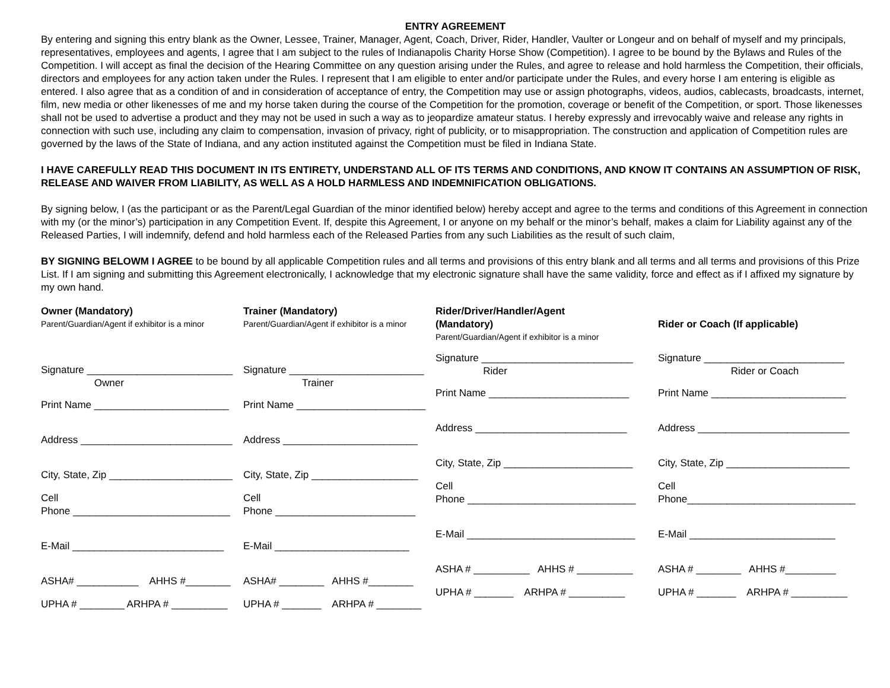ENTRY AGREEMENT
By entering and signing this entry blank as the Owner, Lessee, Trainer, Manager, Agent, Coach, Driver, Rider, Handler, Vaulter or Longeur and on behalf of myself and my principals, representatives, employees and agents, I agree that I am subject to the rules of Indianapolis Charity Horse Show (Competition). I agree to be bound by the Bylaws and Rules of the Competition. I will accept as final the decision of the Hearing Committee on any question arising under the Rules, and agree to release and hold harmless the Competition, their officials, directors and employees for any action taken under the Rules. I represent that I am eligible to enter and/or participate under the Rules, and every horse I am entering is eligible as entered. I also agree that as a condition of and in consideration of acceptance of entry, the Competition may use or assign photographs, videos, audios, cablecasts, broadcasts, internet, film, new media or other likenesses of me and my horse taken during the course of the Competition for the promotion, coverage or benefit of the Competition, or sport. Those likenesses shall not be used to advertise a product and they may not be used in such a way as to jeopardize amateur status. I hereby expressly and irrevocably waive and release any rights in connection with such use, including any claim to compensation, invasion of privacy, right of publicity, or to misappropriation. The construction and application of Competition rules are governed by the laws of the State of Indiana, and any action instituted against the Competition must be filed in Indiana State.
I HAVE CAREFULLY READ THIS DOCUMENT IN ITS ENTIRETY, UNDERSTAND ALL OF ITS TERMS AND CONDITIONS, AND KNOW IT CONTAINS AN ASSUMPTION OF RISK, RELEASE AND WAIVER FROM LIABILITY, AS WELL AS A HOLD HARMLESS AND INDEMNIFICATION OBLIGATIONS.
By signing below, I (as the participant or as the Parent/Legal Guardian of the minor identified below) hereby accept and agree to the terms and conditions of this Agreement in connection with my (or the minor’s) participation in any Competition Event. If, despite this Agreement, I or anyone on my behalf or the minor’s behalf, makes a claim for Liability against any of the Released Parties, I will indemnify, defend and hold harmless each of the Released Parties from any such Liabilities as the result of such claim,
BY SIGNING BELOWM I AGREE to be bound by all applicable Competition rules and all terms and provisions of this entry blank and all terms and all terms and provisions of this Prize List. If I am signing and submitting this Agreement electronically, I acknowledge that my electronic signature shall have the same validity, force and effect as if I affixed my signature by my own hand.
Owner (Mandatory)
Parent/Guardian/Agent if exhibitor is a minor
Signature __________________________
Owner
Print Name ________________________
Address ___________________________
City, State, Zip ______________________
Cell
Phone ____________________________
E-Mail ___________________________
ASHA# ___________ AHHS #________
UPHA # ________ ARHPA # __________
Trainer (Mandatory)
Parent/Guardian/Agent if exhibitor is a minor
Signature ________________________
Trainer
Print Name _______________________
Address ________________________
City, State, Zip ___________________
Cell
Phone _________________________
E-Mail ________________________
ASHA# ________ AHHS #________
UPHA # _______ ARHPA # ________
Rider/Driver/Handler/Agent
(Mandatory)
Parent/Guardian/Agent if exhibitor is a minor
Signature ___________________________
Rider
Print Name _________________________
Address ___________________________
City, State, Zip _______________________
Cell
Phone ______________________________
E-Mail ______________________________
ASHA # __________ AHHS # __________
UPHA # _______ ARHPA # __________
Rider or Coach (If applicable)
Signature _________________________
Rider or Coach
Print Name ________________________
Address ___________________________
City, State, Zip ______________________
Cell
Phone______________________________
E-Mail __________________________
ASHA # ________ AHHS #_________
UPHA # _______ ARHPA # __________